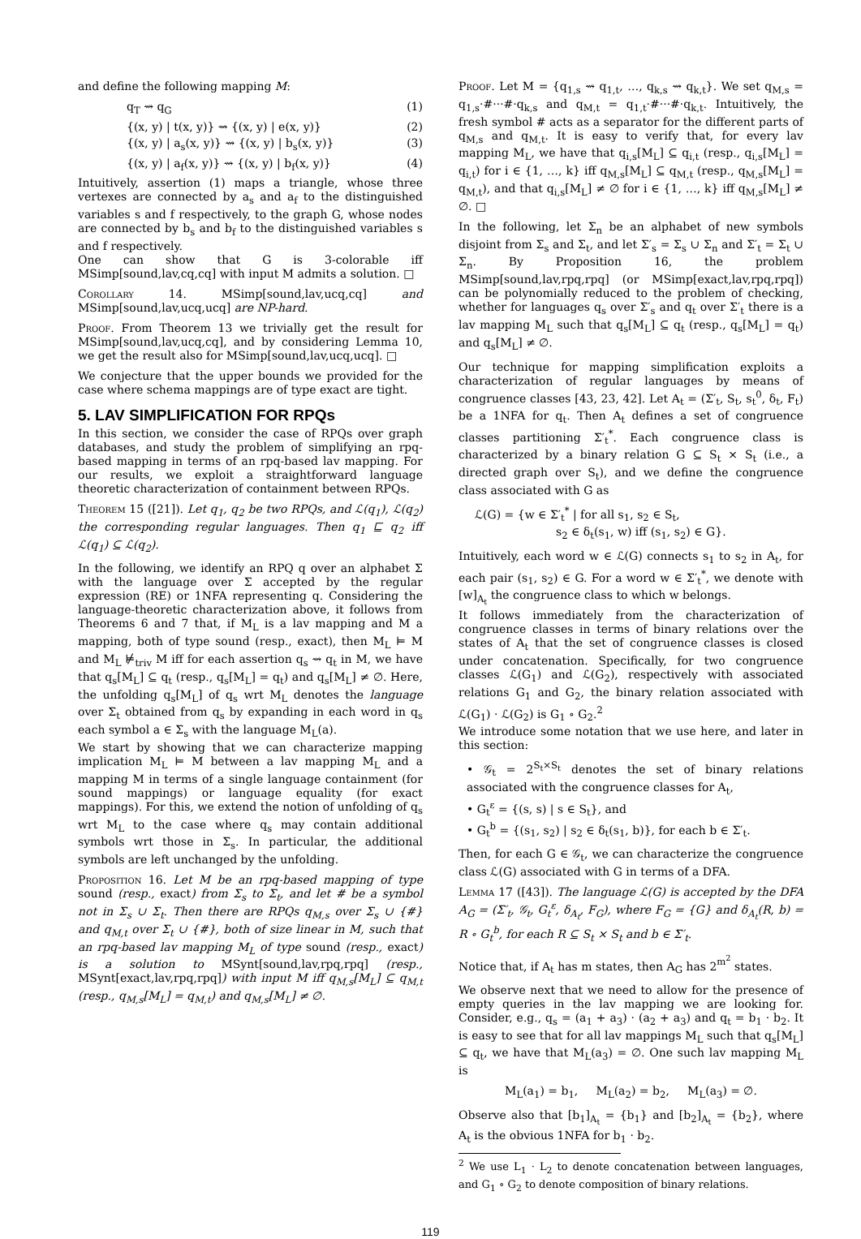and define the following mapping M:
q<sub>T</sub> ⇝ q<sub>G</sub> (1)
{(x, y) | t(x, y)} ⇝ {(x, y) | e(x, y)} (2)
{(x, y) | a<sub>s</sub>(x, y)} ⇝ {(x, y) | b<sub>s</sub>(x, y)} (3)
{(x, y) | a<sub>f</sub>(x, y)} ⇝ {(x, y) | b<sub>f</sub>(x, y)} (4)
Intuitively, assertion (1) maps a triangle, whose three vertexes are connected by a<sub>s</sub> and a<sub>f</sub> to the distinguished variables s and f respectively, to the graph G, whose nodes are connected by b<sub>s</sub> and b<sub>f</sub> to the distinguished variables s and f respectively.
One can show that G is 3-colorable iff MSimp[sound,lav,cq,cq] with input M admits a solution. □
Corollary 14. MSimp[sound,lav,ucq,cq] and MSimp[sound,lav,ucq,ucq] are NP-hard.
Proof. From Theorem 13 we trivially get the result for MSimp[sound,lav,ucq,cq], and by considering Lemma 10, we get the result also for MSimp[sound,lav,ucq,ucq]. □
We conjecture that the upper bounds we provided for the case where schema mappings are of type exact are tight.
5. LAV SIMPLIFICATION FOR RPQs
In this section, we consider the case of RPQs over graph databases, and study the problem of simplifying an rpq-based mapping in terms of an rpq-based lav mapping. For our results, we exploit a straightforward language theoretic characterization of containment between RPQs.
Theorem 15 ([21]). Let q<sub>1</sub>, q<sub>2</sub> be two RPQs, and ℒ(q<sub>1</sub>), ℒ(q<sub>2</sub>) the corresponding regular languages. Then q<sub>1</sub> ⊑ q<sub>2</sub> iff ℒ(q<sub>1</sub>) ⊆ ℒ(q<sub>2</sub>).
In the following, we identify an RPQ q over an alphabet Σ with the language over Σ accepted by the regular expression (RE) or 1NFA representing q. Considering the language-theoretic characterization above, it follows from Theorems 6 and 7 that, if M<sub>L</sub> is a lav mapping and M a mapping, both of type sound (resp., exact), then M<sub>L</sub> ⊨ M and M<sub>L</sub> ⊭<sub>triv</sub> M iff for each assertion q<sub>s</sub> ⇝ q<sub>t</sub> in M, we have that q<sub>s</sub>[M<sub>L</sub>] ⊆ q<sub>t</sub> (resp., q<sub>s</sub>[M<sub>L</sub>] = q<sub>t</sub>) and q<sub>s</sub>[M<sub>L</sub>] ≠ ∅. Here, the unfolding q<sub>s</sub>[M<sub>L</sub>] of q<sub>s</sub> wrt M<sub>L</sub> denotes the language over Σ<sub>t</sub> obtained from q<sub>s</sub> by expanding in each word in q<sub>s</sub> each symbol a ∈ Σ<sub>s</sub> with the language M<sub>L</sub>(a).
We start by showing that we can characterize mapping implication M<sub>L</sub> ⊨ M between a lav mapping M<sub>L</sub> and a mapping M in terms of a single language containment (for sound mappings) or language equality (for exact mappings). For this, we extend the notion of unfolding of q<sub>s</sub> wrt M<sub>L</sub> to the case where q<sub>s</sub> may contain additional symbols wrt those in Σ<sub>s</sub>. In particular, the additional symbols are left unchanged by the unfolding.
Proposition 16. Let M be an rpq-based mapping of type sound (resp., exact) from Σ<sub>s</sub> to Σ<sub>t</sub>, and let # be a symbol not in Σ<sub>s</sub> ∪ Σ<sub>t</sub>. Then there are RPQs q<sub>M,s</sub> over Σ<sub>s</sub> ∪ {#} and q<sub>M,t</sub> over Σ<sub>t</sub> ∪ {#}, both of size linear in M, such that an rpq-based lav mapping M<sub>L</sub> of type sound (resp., exact) is a solution to MSynt[sound,lav,rpq,rpq] (resp., MSynt[exact,lav,rpq,rpq]) with input M iff q<sub>M,s</sub>[M<sub>L</sub>] ⊆ q<sub>M,t</sub> (resp., q<sub>M,s</sub>[M<sub>L</sub>] = q<sub>M,t</sub>) and q<sub>M,s</sub>[M<sub>L</sub>] ≠ ∅.
Proof. Let M = {q<sub>1,s</sub> ⇝ q<sub>1,t</sub>, …, q<sub>k,s</sub> ⇝ q<sub>k,t</sub>}. We set q<sub>M,s</sub> = q<sub>1,s</sub>·#···#·q<sub>k,s</sub> and q<sub>M,t</sub> = q<sub>1,t</sub>·#···#·q<sub>k,t</sub>. Intuitively, the fresh symbol # acts as a separator for the different parts of q<sub>M,s</sub> and q<sub>M,t</sub>. It is easy to verify that, for every lav mapping M<sub>L</sub>, we have that q<sub>i,s</sub>[M<sub>L</sub>] ⊆ q<sub>i,t</sub> (resp., q<sub>i,s</sub>[M<sub>L</sub>] = q<sub>i,t</sub>) for i ∈ {1, …, k} iff q<sub>M,s</sub>[M<sub>L</sub>] ⊆ q<sub>M,t</sub> (resp., q<sub>M,s</sub>[M<sub>L</sub>] = q<sub>M,t</sub>), and that q<sub>i,s</sub>[M<sub>L</sub>] ≠ ∅ for i ∈ {1, …, k} iff q<sub>M,s</sub>[M<sub>L</sub>] ≠ ∅. □
In the following, let Σ<sub>n</sub> be an alphabet of new symbols disjoint from Σ<sub>s</sub> and Σ<sub>t</sub>, and let Σ′<sub>s</sub> = Σ<sub>s</sub> ∪ Σ<sub>n</sub> and Σ′<sub>t</sub> = Σ<sub>t</sub> ∪ Σ<sub>n</sub>. By Proposition 16, the problem MSimp[sound,lav,rpq,rpq] (or MSimp[exact,lav,rpq,rpq]) can be polynomially reduced to the problem of checking, whether for languages q<sub>s</sub> over Σ′<sub>s</sub> and q<sub>t</sub> over Σ′<sub>t</sub> there is a lav mapping M<sub>L</sub> such that q<sub>s</sub>[M<sub>L</sub>] ⊆ q<sub>t</sub> (resp., q<sub>s</sub>[M<sub>L</sub>] = q<sub>t</sub>) and q<sub>s</sub>[M<sub>L</sub>] ≠ ∅.
Our technique for mapping simplification exploits a characterization of regular languages by means of congruence classes [43, 23, 42]. Let A<sub>t</sub> = (Σ′<sub>t</sub>, S<sub>t</sub>, s<sub>t</sub><sup>0</sup>, δ<sub>t</sub>, F<sub>t</sub>) be a 1NFA for q<sub>t</sub>. Then A<sub>t</sub> defines a set of congruence classes partitioning Σ′<sub>t</sub><sup>*</sup>. Each congruence class is characterized by a binary relation G ⊆ S<sub>t</sub> × S<sub>t</sub> (i.e., a directed graph over S<sub>t</sub>), and we define the congruence class associated with G as
ℒ(G) = {w ∈ Σ′<sub>t</sub><sup>*</sup> | for all s<sub>1</sub>, s<sub>2</sub> ∈ S<sub>t</sub>,
s<sub>2</sub> ∈ δ<sub>t</sub>(s<sub>1</sub>, w) iff (s<sub>1</sub>, s<sub>2</sub>) ∈ G}.
Intuitively, each word w ∈ ℒ(G) connects s<sub>1</sub> to s<sub>2</sub> in A<sub>t</sub>, for each pair (s<sub>1</sub>, s<sub>2</sub>) ∈ G. For a word w ∈ Σ′<sub>t</sub><sup>*</sup>, we denote with [w]<sub>A<sub>t</sub></sub> the congruence class to which w belongs.
It follows immediately from the characterization of congruence classes in terms of binary relations over the states of A<sub>t</sub> that the set of congruence classes is closed under concatenation. Specifically, for two congruence classes ℒ(G<sub>1</sub>) and ℒ(G<sub>2</sub>), respectively with associated relations G<sub>1</sub> and G<sub>2</sub>, the binary relation associated with ℒ(G<sub>1</sub>) · ℒ(G<sub>2</sub>) is G<sub>1</sub> ∘ G<sub>2</sub>.<sup>2</sup>
We introduce some notation that we use here, and later in this section:
• 𝒢<sub>t</sub> = 2<sup>S<sub>t</sub>×S<sub>t</sub></sup> denotes the set of binary relations associated with the congruence classes for A<sub>t</sub>,
• G<sub>t</sub><sup>ε</sup> = {(s, s) | s ∈ S<sub>t</sub>}, and
• G<sub>t</sub><sup>b</sup> = {(s<sub>1</sub>, s<sub>2</sub>) | s<sub>2</sub> ∈ δ<sub>t</sub>(s<sub>1</sub>, b)}, for each b ∈ Σ′<sub>t</sub>.
Then, for each G ∈ 𝒢<sub>t</sub>, we can characterize the congruence class ℒ(G) associated with G in terms of a DFA.
Lemma 17 ([43]). The language ℒ(G) is accepted by the DFA A<sub>G</sub> = (Σ′<sub>t</sub>, 𝒢<sub>t</sub>, G<sub>t</sub><sup>ε</sup>, δ<sub>A<sub>t</sub></sub>, F<sub>G</sub>), where F<sub>G</sub> = {G} and δ<sub>A<sub>t</sub></sub>(R, b) = R ∘ G<sub>t</sub><sup>b</sup>, for each R ⊆ S<sub>t</sub> × S<sub>t</sub> and b ∈ Σ′<sub>t</sub>.
Notice that, if A<sub>t</sub> has m states, then A<sub>G</sub> has 2<sup>m<sup>2</sup></sup> states.
We observe next that we need to allow for the presence of empty queries in the lav mapping we are looking for. Consider, e.g., q<sub>s</sub> = (a<sub>1</sub> + a<sub>3</sub>) · (a<sub>2</sub> + a<sub>3</sub>) and q<sub>t</sub> = b<sub>1</sub> · b<sub>2</sub>. It is easy to see that for all lav mappings M<sub>L</sub> such that q<sub>s</sub>[M<sub>L</sub>] ⊆ q<sub>t</sub>, we have that M<sub>L</sub>(a<sub>3</sub>) = ∅. One such lav mapping M<sub>L</sub> is
M<sub>L</sub>(a<sub>1</sub>) = b<sub>1</sub>, M<sub>L</sub>(a<sub>2</sub>) = b<sub>2</sub>, M<sub>L</sub>(a<sub>3</sub>) = ∅.
Observe also that [b<sub>1</sub>]<sub>A<sub>t</sub></sub> = {b<sub>1</sub>} and [b<sub>2</sub>]<sub>A<sub>t</sub></sub> = {b<sub>2</sub>}, where A<sub>t</sub> is the obvious 1NFA for b<sub>1</sub> · b<sub>2</sub>.
<sup>2</sup> We use L<sub>1</sub> · L<sub>2</sub> to denote concatenation between languages, and G<sub>1</sub> ∘ G<sub>2</sub> to denote composition of binary relations.
119